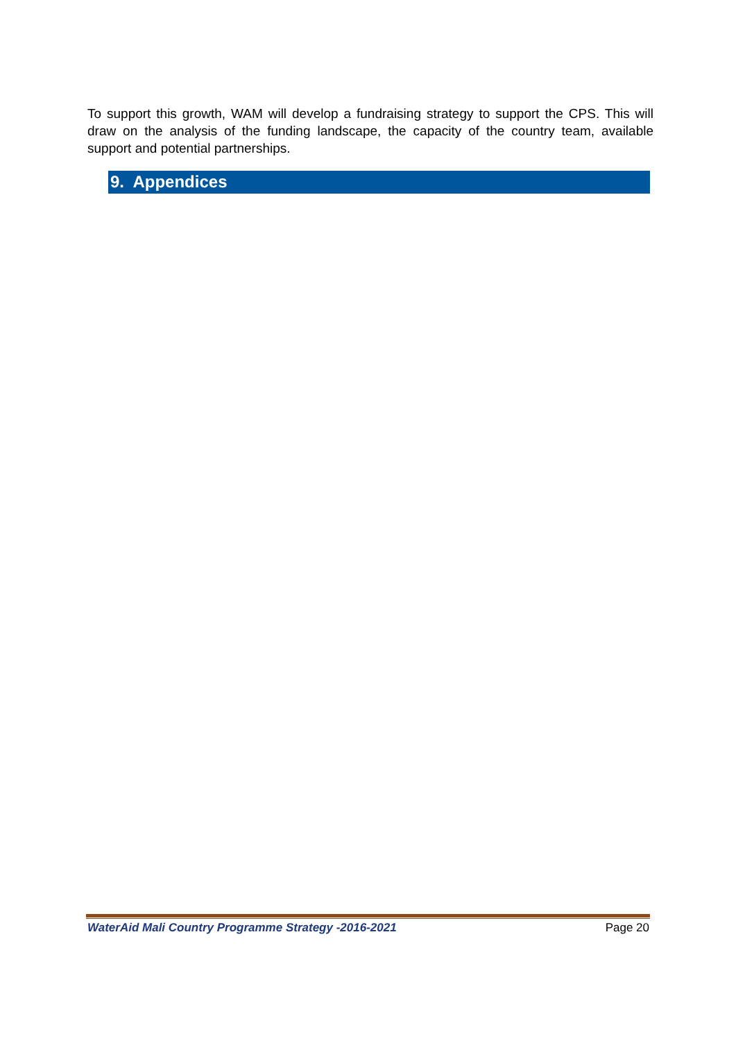To support this growth, WAM will develop a fundraising strategy to support the CPS. This will draw on the analysis of the funding landscape, the capacity of the country team, available support and potential partnerships.
9. Appendices
WaterAid Mali Country Programme Strategy -2016-2021 Page 20